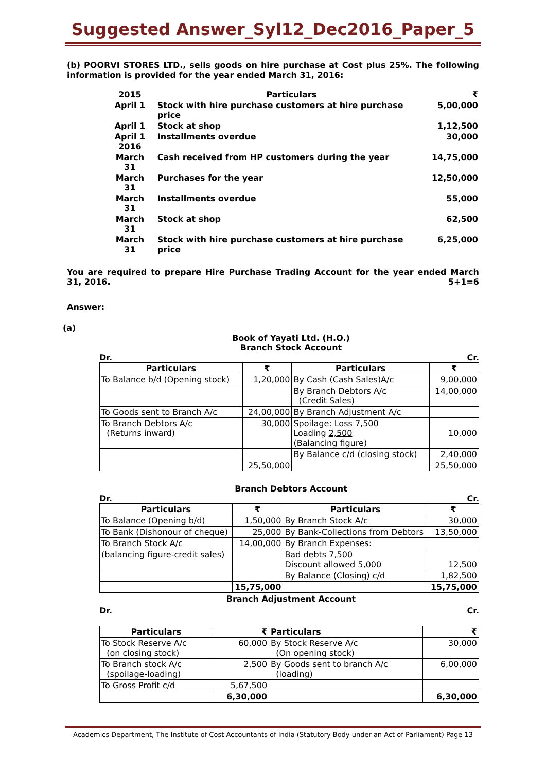Suggested Answer_Syl12_Dec2016_Paper_5
(b) POORVI STORES LTD., sells goods on hire purchase at Cost plus 25%. The following information is provided for the year ended March 31, 2016:
| 2015 | Particulars | ₹ |
| April 1 | Stock with hire purchase customers at hire purchase price | 5,00,000 |
| April 1 | Stock at shop | 1,12,500 |
| April 1 2016 | Installments overdue | 30,000 |
| March 31 | Cash received from HP customers during the year | 14,75,000 |
| March 31 | Purchases for the year | 12,50,000 |
| March 31 | Installments overdue | 55,000 |
| March 31 | Stock at shop | 62,500 |
| March 31 | Stock with hire purchase customers at hire purchase price | 6,25,000 |
You are required to prepare Hire Purchase Trading Account for the year ended March 31, 2016. 5+1=6
Answer:
(a)
Book of Yayati Ltd. (H.O.)
Branch Stock Account
Dr. Cr.
| Particulars | ₹ | Particulars | ₹ |
| --- | --- | --- | --- |
| To Balance b/d (Opening stock) | 1,20,000 | By Cash (Cash Sales)A/c | 9,00,000 |
| | | By Branch Debtors A/c (Credit Sales) | 14,00,000 |
| To Goods sent to Branch A/c | 24,00,000 | By Branch Adjustment A/c | |
| To Branch Debtors A/c (Returns inward) | 30,000 | Spoilage: Loss 7,500 Loading 2,500 (Balancing figure) | 10,000 |
| | | By Balance c/d (closing stock) | 2,40,000 |
| | 25,50,000 | | 25,50,000 |
Branch Debtors Account
Dr. Cr.
| Particulars | ₹ | Particulars | ₹ |
| --- | --- | --- | --- |
| To Balance (Opening b/d) | 1,50,000 | By Branch Stock A/c | 30,000 |
| To Bank (Dishonour of cheque) | 25,000 | By Bank-Collections from Debtors | 13,50,000 |
| To Branch Stock A/c | 14,00,000 | By Branch Expenses: | |
| (balancing figure-credit sales) | | Bad debts 7,500 Discount allowed 5,000 | 12,500 |
| | | By Balance (Closing) c/d | 1,82,500 |
| | 15,75,000 | | 15,75,000 |
Branch Adjustment Account
Dr. Cr.
| Particulars | ₹ | Particulars | ₹ |
| --- | --- | --- | --- |
| To Stock Reserve A/c (on closing stock) | 60,000 | By Stock Reserve A/c (On opening stock) | 30,000 |
| To Branch stock A/c (spoilage-loading) | 2,500 | By Goods sent to branch A/c (loading) | 6,00,000 |
| To Gross Profit c/d | 5,67,500 | | |
| | 6,30,000 | | 6,30,000 |
Academics Department, The Institute of Cost Accountants of India (Statutory Body under an Act of Parliament) Page 13